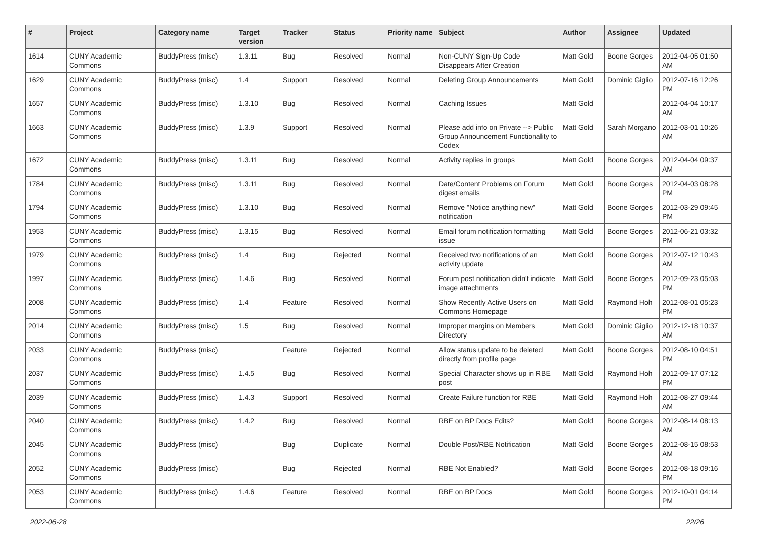| # | Project | Category name | Target version | Tracker | Status | Priority name | Subject | Author | Assignee | Updated |
| --- | --- | --- | --- | --- | --- | --- | --- | --- | --- | --- |
| 1614 | CUNY Academic Commons | BuddyPress (misc) | 1.3.11 | Bug | Resolved | Normal | Non-CUNY Sign-Up Code Disappears After Creation | Matt Gold | Boone Gorges | 2012-04-05 01:50 AM |
| 1629 | CUNY Academic Commons | BuddyPress (misc) | 1.4 | Support | Resolved | Normal | Deleting Group Announcements | Matt Gold | Dominic Giglio | 2012-07-16 12:26 PM |
| 1657 | CUNY Academic Commons | BuddyPress (misc) | 1.3.10 | Bug | Resolved | Normal | Caching Issues | Matt Gold | | 2012-04-04 10:17 AM |
| 1663 | CUNY Academic Commons | BuddyPress (misc) | 1.3.9 | Support | Resolved | Normal | Please add info on Private --> Public Group Announcement Functionality to Codex | Matt Gold | Sarah Morgano | 2012-03-01 10:26 AM |
| 1672 | CUNY Academic Commons | BuddyPress (misc) | 1.3.11 | Bug | Resolved | Normal | Activity replies in groups | Matt Gold | Boone Gorges | 2012-04-04 09:37 AM |
| 1784 | CUNY Academic Commons | BuddyPress (misc) | 1.3.11 | Bug | Resolved | Normal | Date/Content Problems on Forum digest emails | Matt Gold | Boone Gorges | 2012-04-03 08:28 PM |
| 1794 | CUNY Academic Commons | BuddyPress (misc) | 1.3.10 | Bug | Resolved | Normal | Remove "Notice anything new" notification | Matt Gold | Boone Gorges | 2012-03-29 09:45 PM |
| 1953 | CUNY Academic Commons | BuddyPress (misc) | 1.3.15 | Bug | Resolved | Normal | Email forum notification formatting issue | Matt Gold | Boone Gorges | 2012-06-21 03:32 PM |
| 1979 | CUNY Academic Commons | BuddyPress (misc) | 1.4 | Bug | Rejected | Normal | Received two notifications of an activity update | Matt Gold | Boone Gorges | 2012-07-12 10:43 AM |
| 1997 | CUNY Academic Commons | BuddyPress (misc) | 1.4.6 | Bug | Resolved | Normal | Forum post notification didn't indicate image attachments | Matt Gold | Boone Gorges | 2012-09-23 05:03 PM |
| 2008 | CUNY Academic Commons | BuddyPress (misc) | 1.4 | Feature | Resolved | Normal | Show Recently Active Users on Commons Homepage | Matt Gold | Raymond Hoh | 2012-08-01 05:23 PM |
| 2014 | CUNY Academic Commons | BuddyPress (misc) | 1.5 | Bug | Resolved | Normal | Improper margins on Members Directory | Matt Gold | Dominic Giglio | 2012-12-18 10:37 AM |
| 2033 | CUNY Academic Commons | BuddyPress (misc) | | Feature | Rejected | Normal | Allow status update to be deleted directly from profile page | Matt Gold | Boone Gorges | 2012-08-10 04:51 PM |
| 2037 | CUNY Academic Commons | BuddyPress (misc) | 1.4.5 | Bug | Resolved | Normal | Special Character shows up in RBE post | Matt Gold | Raymond Hoh | 2012-09-17 07:12 PM |
| 2039 | CUNY Academic Commons | BuddyPress (misc) | 1.4.3 | Support | Resolved | Normal | Create Failure function for RBE | Matt Gold | Raymond Hoh | 2012-08-27 09:44 AM |
| 2040 | CUNY Academic Commons | BuddyPress (misc) | 1.4.2 | Bug | Resolved | Normal | RBE on BP Docs Edits? | Matt Gold | Boone Gorges | 2012-08-14 08:13 AM |
| 2045 | CUNY Academic Commons | BuddyPress (misc) | | Bug | Duplicate | Normal | Double Post/RBE Notification | Matt Gold | Boone Gorges | 2012-08-15 08:53 AM |
| 2052 | CUNY Academic Commons | BuddyPress (misc) | | Bug | Rejected | Normal | RBE Not Enabled? | Matt Gold | Boone Gorges | 2012-08-18 09:16 PM |
| 2053 | CUNY Academic Commons | BuddyPress (misc) | 1.4.6 | Feature | Resolved | Normal | RBE on BP Docs | Matt Gold | Boone Gorges | 2012-10-01 04:14 PM |
2022-06-28 22/26